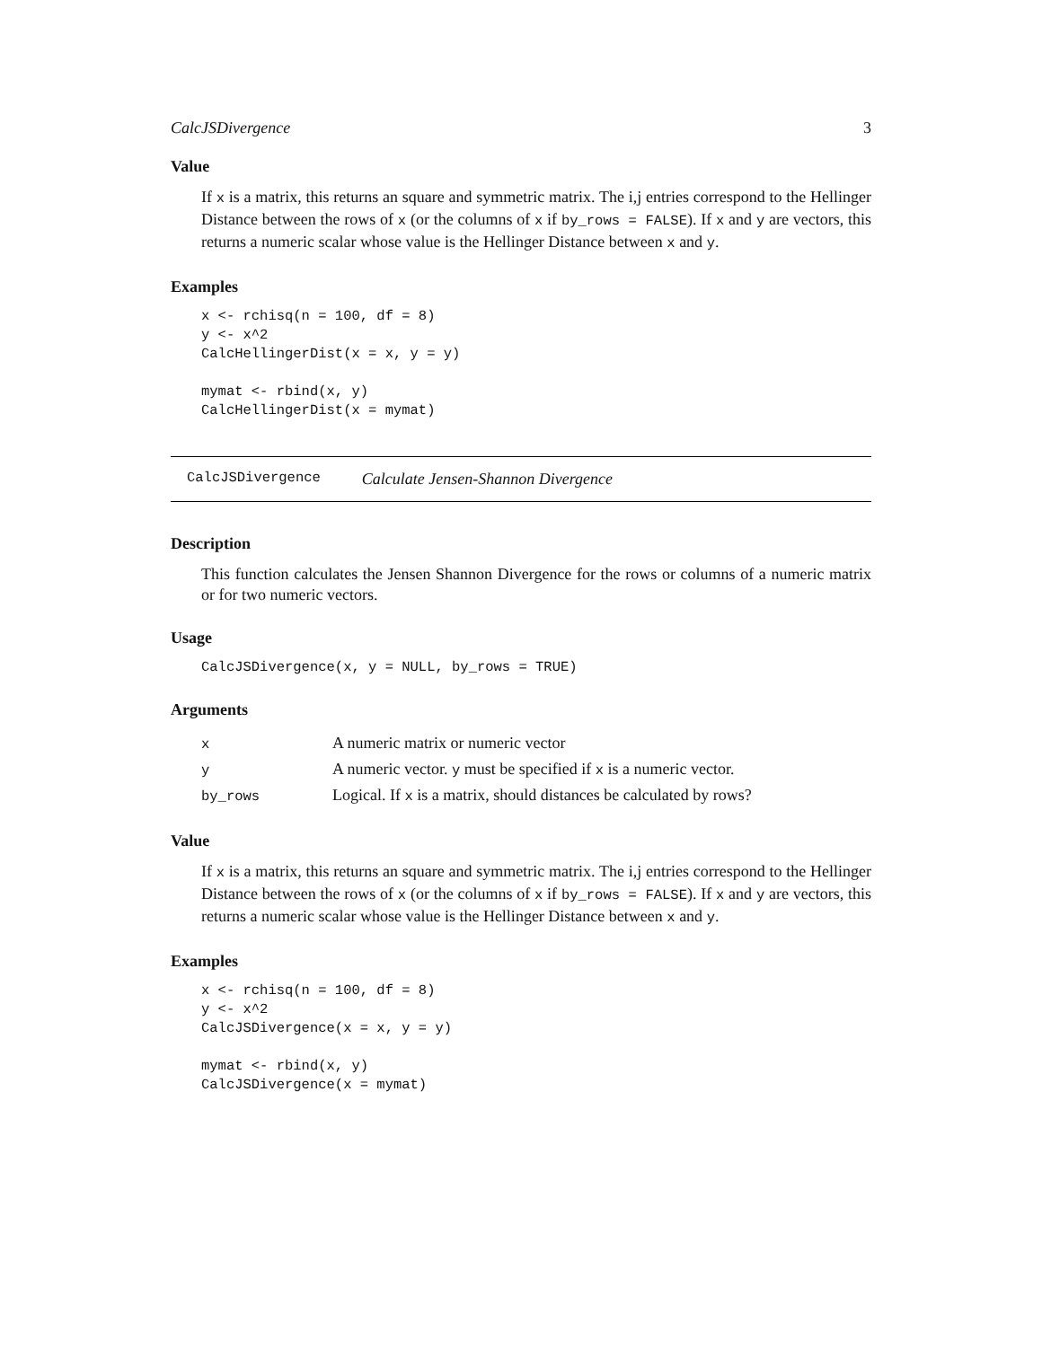CalcJSDivergence 3
Value
If x is a matrix, this returns an square and symmetric matrix. The i,j entries correspond to the Hellinger Distance between the rows of x (or the columns of x if by_rows = FALSE). If x and y are vectors, this returns a numeric scalar whose value is the Hellinger Distance between x and y.
Examples
x <- rchisq(n = 100, df = 8)
y <- x^2
CalcHellingerDist(x = x, y = y)

mymat <- rbind(x, y)
CalcHellingerDist(x = mymat)
CalcJSDivergence Calculate Jensen-Shannon Divergence
Description
This function calculates the Jensen Shannon Divergence for the rows or columns of a numeric matrix or for two numeric vectors.
Usage
CalcJSDivergence(x, y = NULL, by_rows = TRUE)
Arguments
| x | A numeric matrix or numeric vector |
| y | A numeric vector. y must be specified if x is a numeric vector. |
| by_rows | Logical. If x is a matrix, should distances be calculated by rows? |
Value
If x is a matrix, this returns an square and symmetric matrix. The i,j entries correspond to the Hellinger Distance between the rows of x (or the columns of x if by_rows = FALSE). If x and y are vectors, this returns a numeric scalar whose value is the Hellinger Distance between x and y.
Examples
x <- rchisq(n = 100, df = 8)
y <- x^2
CalcJSDivergence(x = x, y = y)

mymat <- rbind(x, y)
CalcJSDivergence(x = mymat)